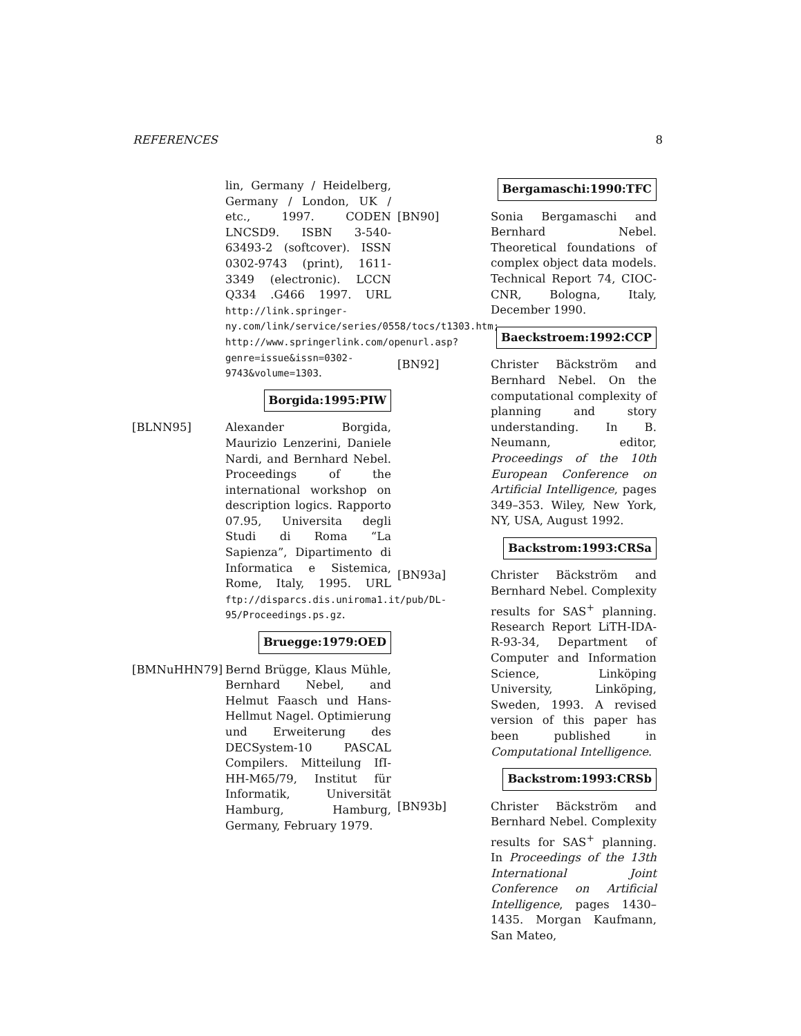REFERENCES 8
lin, Germany / Heidelberg, Germany / London, UK / etc., 1997. CODEN LNCSD9. ISBN 3-540-63493-2 (softcover). ISSN 0302-9743 (print), 1611-3349 (electronic). LCCN Q334 .G466 1997. URL http://link.springer-ny.com/link/service/series/0558/tocs/t1303.htm; http://www.springerlink.com/openurl.asp?genre=issue&issn=0302-9743&volume=1303.
Borgida:1995:PIW
[BLNN95] Alexander Borgida, Maurizio Lenzerini, Daniele Nardi, and Bernhard Nebel. Proceedings of the international workshop on description logics. Rapporto 07.95, Universita degli Studi di Roma “La Sapienza”, Dipartimento di Informatica e Sistemica, Rome, Italy, 1995. URL ftp://disparcs.dis.uniroma1.it/pub/DL-95/Proceedings.ps.gz.
Bruegge:1979:OED
[BMNuHHN79] Bernd Brügge, Klaus Mühle, Bernhard Nebel, and Helmut Faasch und Hans-Hellmut Nagel. Optimierung und Erweiterung des DECSystem-10 PASCAL Compilers. Mitteilung IfI-HH-M65/79, Institut für Informatik, Universität Hamburg, Hamburg, Germany, February 1979.
Bergamaschi:1990:TFC
[BN90] Sonia Bergamaschi and Bernhard Nebel. Theoretical foundations of complex object data models. Technical Report 74, CIOC-CNR, Bologna, Italy, December 1990.
Baeckstroem:1992:CCP
[BN92] Christer Bäckström and Bernhard Nebel. On the computational complexity of planning and story understanding. In B. Neumann, editor, Proceedings of the 10th European Conference on Artificial Intelligence, pages 349–353. Wiley, New York, NY, USA, August 1992.
Backstrom:1993:CRSa
[BN93a] Christer Bäckström and Bernhard Nebel. Complexity results for SAS<sup>+</sup> planning. Research Report LiTH-IDA-R-93-34, Department of Computer and Information Science, Linköping University, Linköping, Sweden, 1993. A revised version of this paper has been published in Computational Intelligence.
Backstrom:1993:CRSb
[BN93b] Christer Bäckström and Bernhard Nebel. Complexity results for SAS<sup>+</sup> planning. In Proceedings of the 13th International Joint Conference on Artificial Intelligence, pages 1430–1435. Morgan Kaufmann, San Mateo,